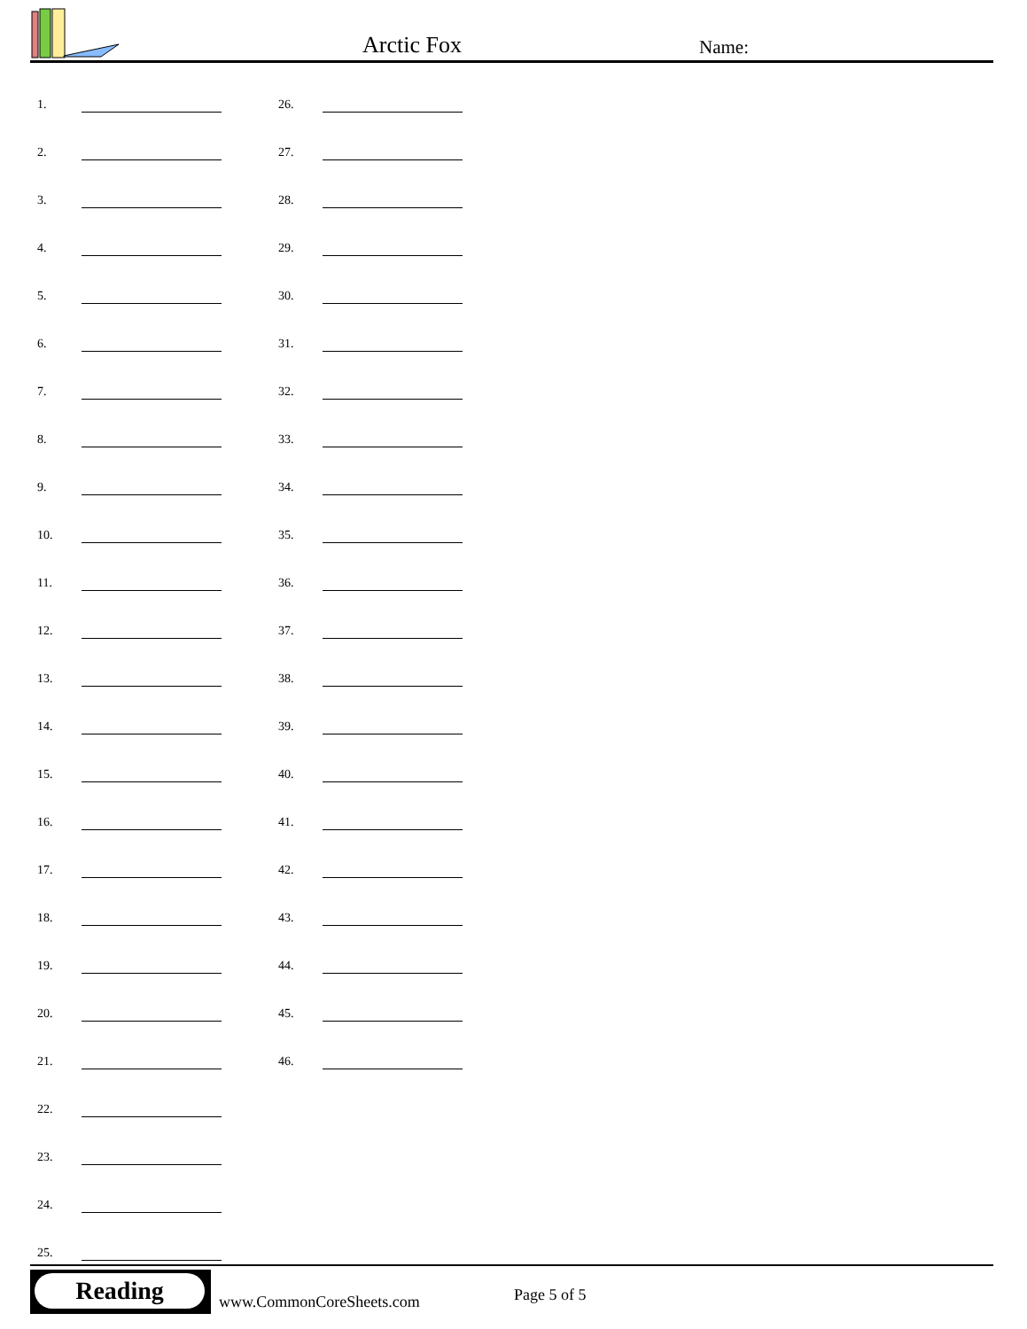Arctic Fox Name:
1.
2.
3.
4.
5.
6.
7.
8.
9.
10.
11.
12.
13.
14.
15.
16.
17.
18.
19.
20.
21.
22.
23.
24.
25.
26.
27.
28.
29.
30.
31.
32.
33.
34.
35.
36.
37.
38.
39.
40.
41.
42.
43.
44.
45.
46.
Reading
www.CommonCoreSheets.com Page 5 of 5